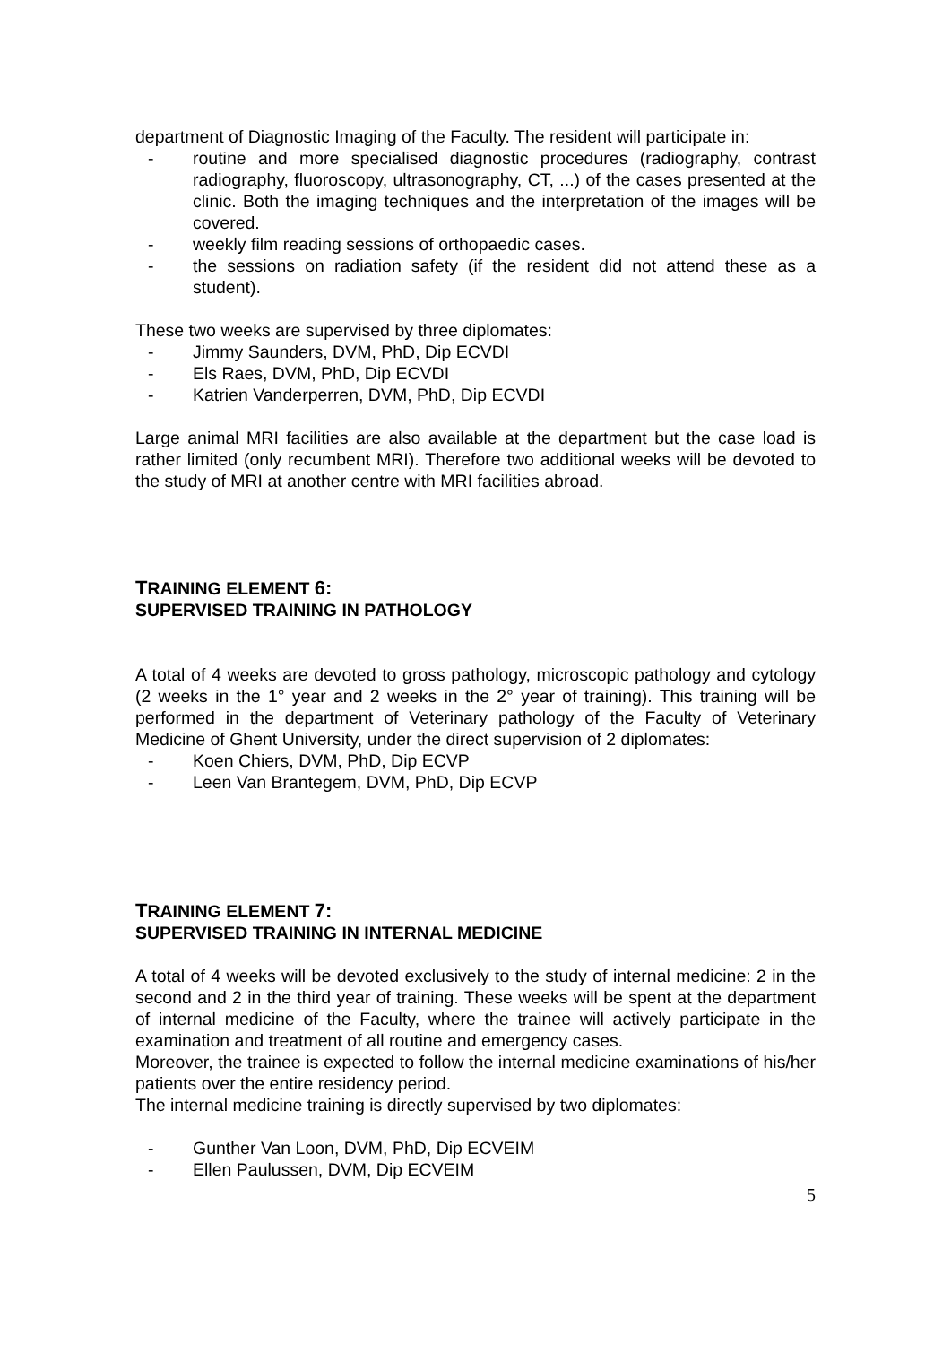department of Diagnostic Imaging of the Faculty. The resident will participate in:
- routine and more specialised diagnostic procedures (radiography, contrast radiography, fluoroscopy, ultrasonography, CT, ...) of the cases presented at the clinic. Both the imaging techniques and the interpretation of the images will be covered.
- weekly film reading sessions of orthopaedic cases.
- the sessions on radiation safety (if the resident did not attend these as a student).
These two weeks are supervised by three diplomates:
- Jimmy Saunders, DVM, PhD, Dip ECVDI
- Els Raes, DVM, PhD, Dip ECVDI
- Katrien Vanderperren, DVM, PhD, Dip ECVDI
Large animal MRI facilities are also available at the department but the case load is rather limited (only recumbent MRI). Therefore two additional weeks will be devoted to the study of MRI at another centre with MRI facilities abroad.
TRAINING ELEMENT 6:
SUPERVISED TRAINING IN PATHOLOGY
A total of 4 weeks are devoted to gross pathology, microscopic pathology and cytology (2 weeks in the 1° year and 2 weeks in the 2° year of training). This training will be performed in the department of Veterinary pathology of the Faculty of Veterinary Medicine of Ghent University, under the direct supervision of 2 diplomates:
- Koen Chiers, DVM, PhD, Dip ECVP
- Leen Van Brantegem, DVM, PhD, Dip ECVP
TRAINING ELEMENT 7:
SUPERVISED TRAINING IN INTERNAL MEDICINE
A total of 4 weeks will be devoted exclusively to the study of internal medicine: 2 in the second and 2 in the third year of training. These weeks will be spent at the department of internal medicine of the Faculty, where the trainee will actively participate in the examination and treatment of all routine and emergency cases.
Moreover, the trainee is expected to follow the internal medicine examinations of his/her patients over the entire residency period.
The internal medicine training is directly supervised by two diplomates:
- Gunther Van Loon, DVM, PhD, Dip ECVEIM
- Ellen Paulussen, DVM, Dip ECVEIM
5